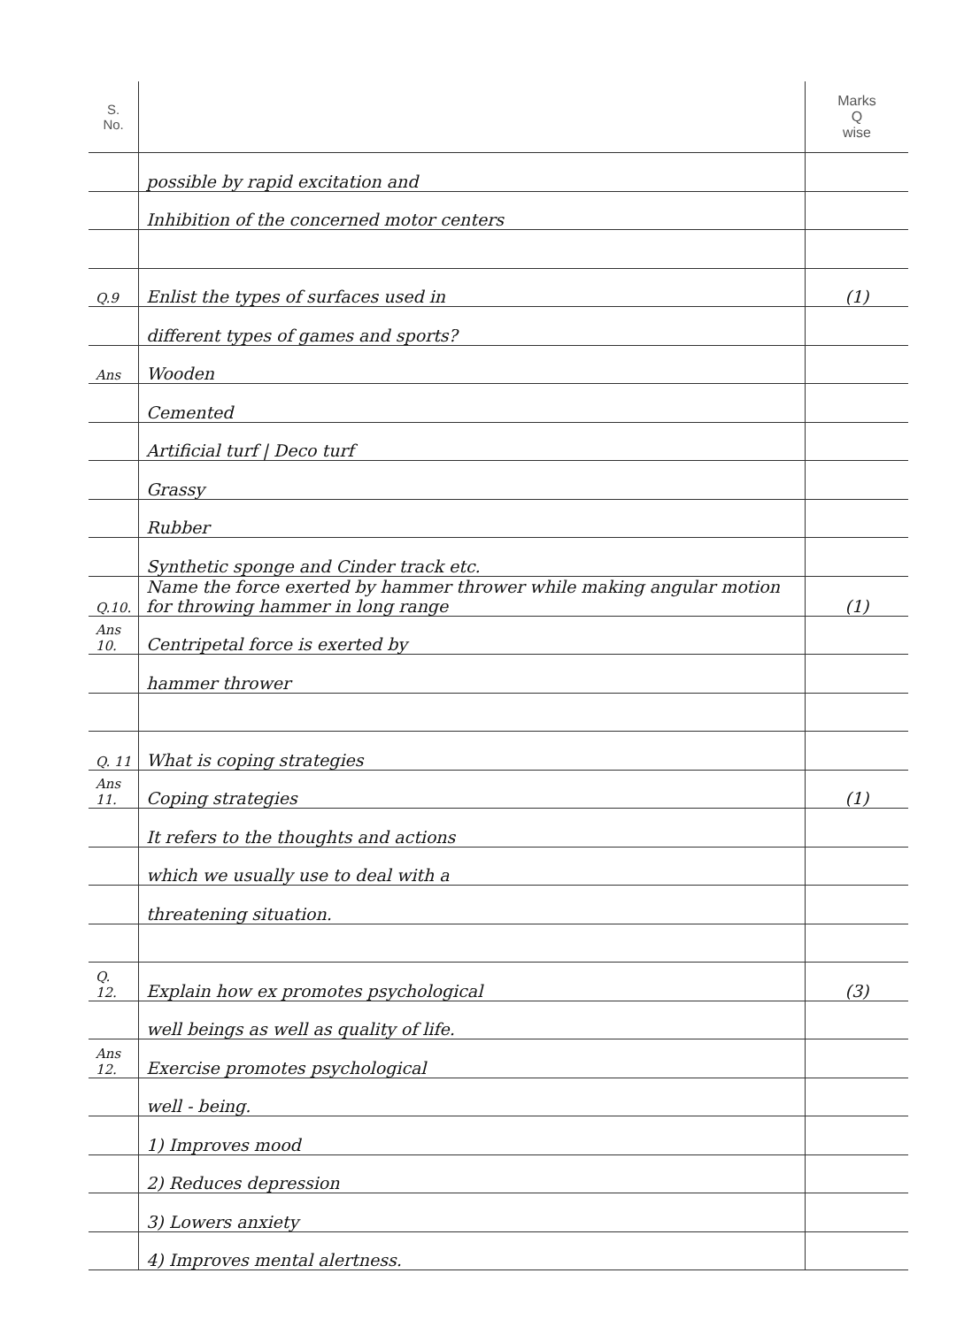| S. No. | | Marks Q wise |
| --- | --- | --- |
| | possible by rapid excitation and | |
| | Inhibition of the concerned motor centers | |
| Q.9 | Enlist the types of surfaces used in | (1) |
| | different types of games and sports? | |
| Ans | Wooden | |
| | Cemented | |
| | Artificial turf / Deco turf | |
| | Grassy | |
| | Rubber | |
| | Synthetic sponge and Cinder track etc. | |
| Q.10. | Name the force exerted by hammer thrower while making angular motion for throwing hammer in long range | (1) |
| Ans 10. | Centripetal force is exerted by | |
| | hammer thrower | |
| Q. 11 | What is coping strategies | |
| Ans 11. | Coping strategies | (1) |
| | It refers to the thoughts and actions | |
| | which we usually use to deal with a | |
| | threatening situation. | |
| Q. 12. | Explain how ex promotes psychological | (3) |
| | well beings as well as quality of life. | |
| Ans 12. | Exercise promotes psychological | |
| | well - being. | |
| | 1) Improves mood | |
| | 2) Reduces depression | |
| | 3) Lowers anxiety | |
| | 4) Improves mental alertness. | |